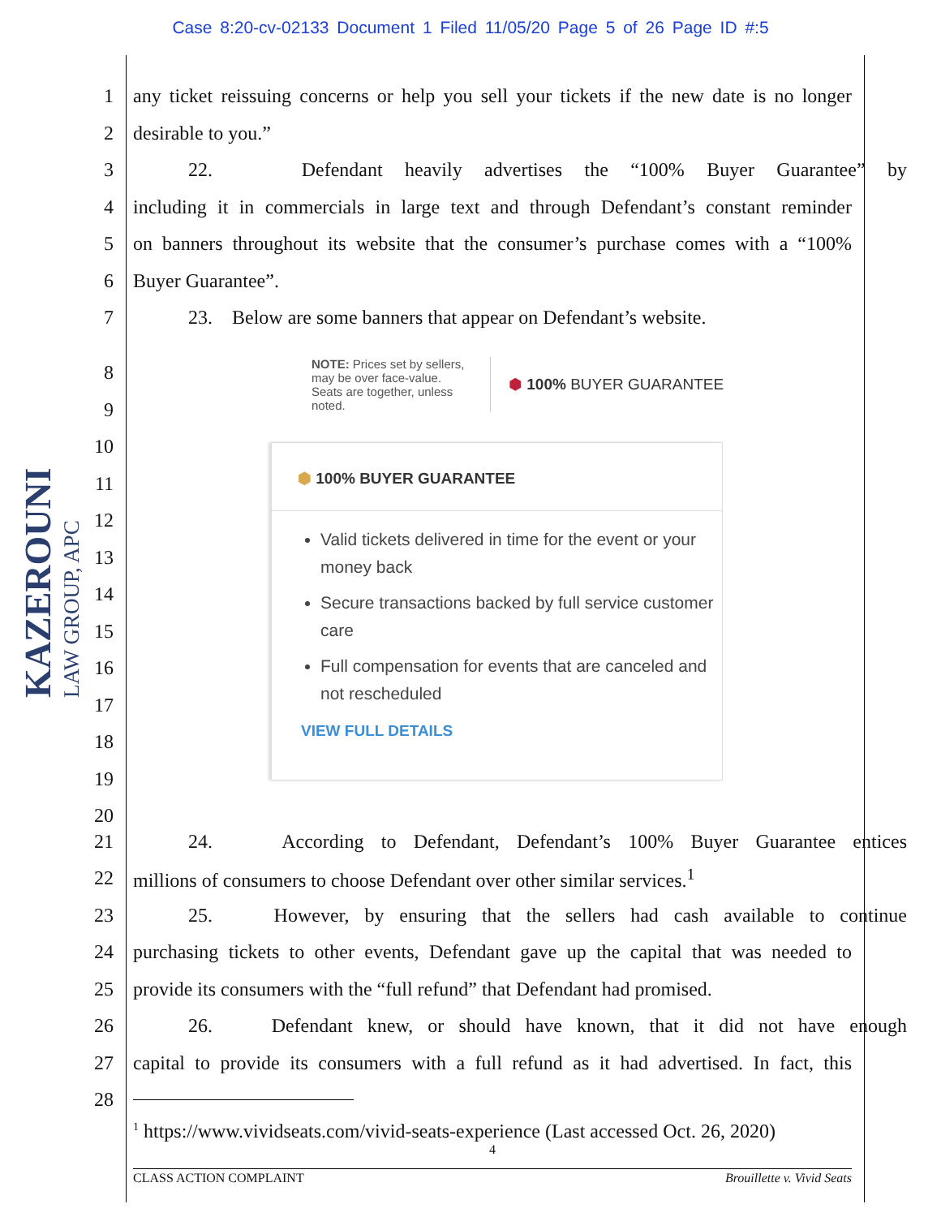Case 8:20-cv-02133 Document 1 Filed 11/05/20 Page 5 of 26 Page ID #:5
KAZEROUNI
LAW GROUP, APC
1
any ticket reissuing concerns or help you sell your tickets if the new date is no longer
2 desirable to you.”
3
22. Defendant heavily advertises the “100% Buyer Guarantee” by
4
including it in commercials in large text and through Defendant’s constant reminder
5
on banners throughout its website that the consumer’s purchase comes with a “100%
6 Buyer Guarantee”.
7
23. Below are some banners that appear on Defendant’s website.
8
9
10
11
12
13
14
15
16
17
18
19
20
NOTE: Prices set by sellers, may be over face-value. Seats are together, unless noted.
⬢ 100% BUYER GUARANTEE
⬢ 100% BUYER GUARANTEE
Valid tickets delivered in time for the event or your money back
Secure transactions backed by full service customer care
Full compensation for events that are canceled and not rescheduled
VIEW FULL DETAILS
21
24. According to Defendant, Defendant’s 100% Buyer Guarantee entices
22
millions of consumers to choose Defendant over other similar services.<sup>1</sup>
23
25. However, by ensuring that the sellers had cash available to continue
24
purchasing tickets to other events, Defendant gave up the capital that was needed to
25
provide its consumers with the “full refund” that Defendant had promised.
26
26. Defendant knew, or should have known, that it did not have enough
27
capital to provide its consumers with a full refund as it had advertised. In fact, this
28
<sup>1</sup> https://www.vividseats.com/vivid-seats-experience (Last accessed Oct. 26, 2020)
4
CLASS ACTION COMPLAINT Brouillette v. Vivid Seats